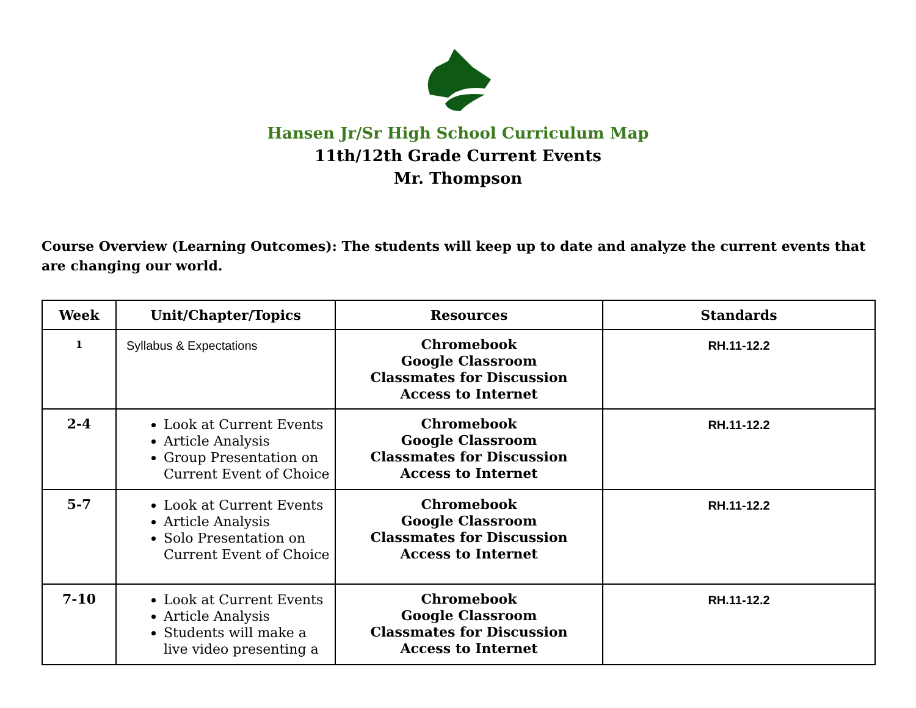Hansen Jr/Sr High School Curriculum Map
11th/12th Grade Current Events
Mr. Thompson
Course Overview (Learning Outcomes): The students will keep up to date and analyze the current events that are changing our world.
| Week | Unit/Chapter/Topics | Resources | Standards |
| --- | --- | --- | --- |
| 1 | Syllabus & Expectations | Chromebook Google Classroom Classmates for Discussion Access to Internet | RH.11-12.2 |
| 2-4 | Look at Current Events Article Analysis Group Presentation on Current Event of Choice | Chromebook Google Classroom Classmates for Discussion Access to Internet | RH.11-12.2 |
| 5-7 | Look at Current Events Article Analysis Solo Presentation on Current Event of Choice | Chromebook Google Classroom Classmates for Discussion Access to Internet | RH.11-12.2 |
| 7-10 | Look at Current Events Article Analysis Students will make a live video presenting a | Chromebook Google Classroom Classmates for Discussion Access to Internet | RH.11-12.2 |